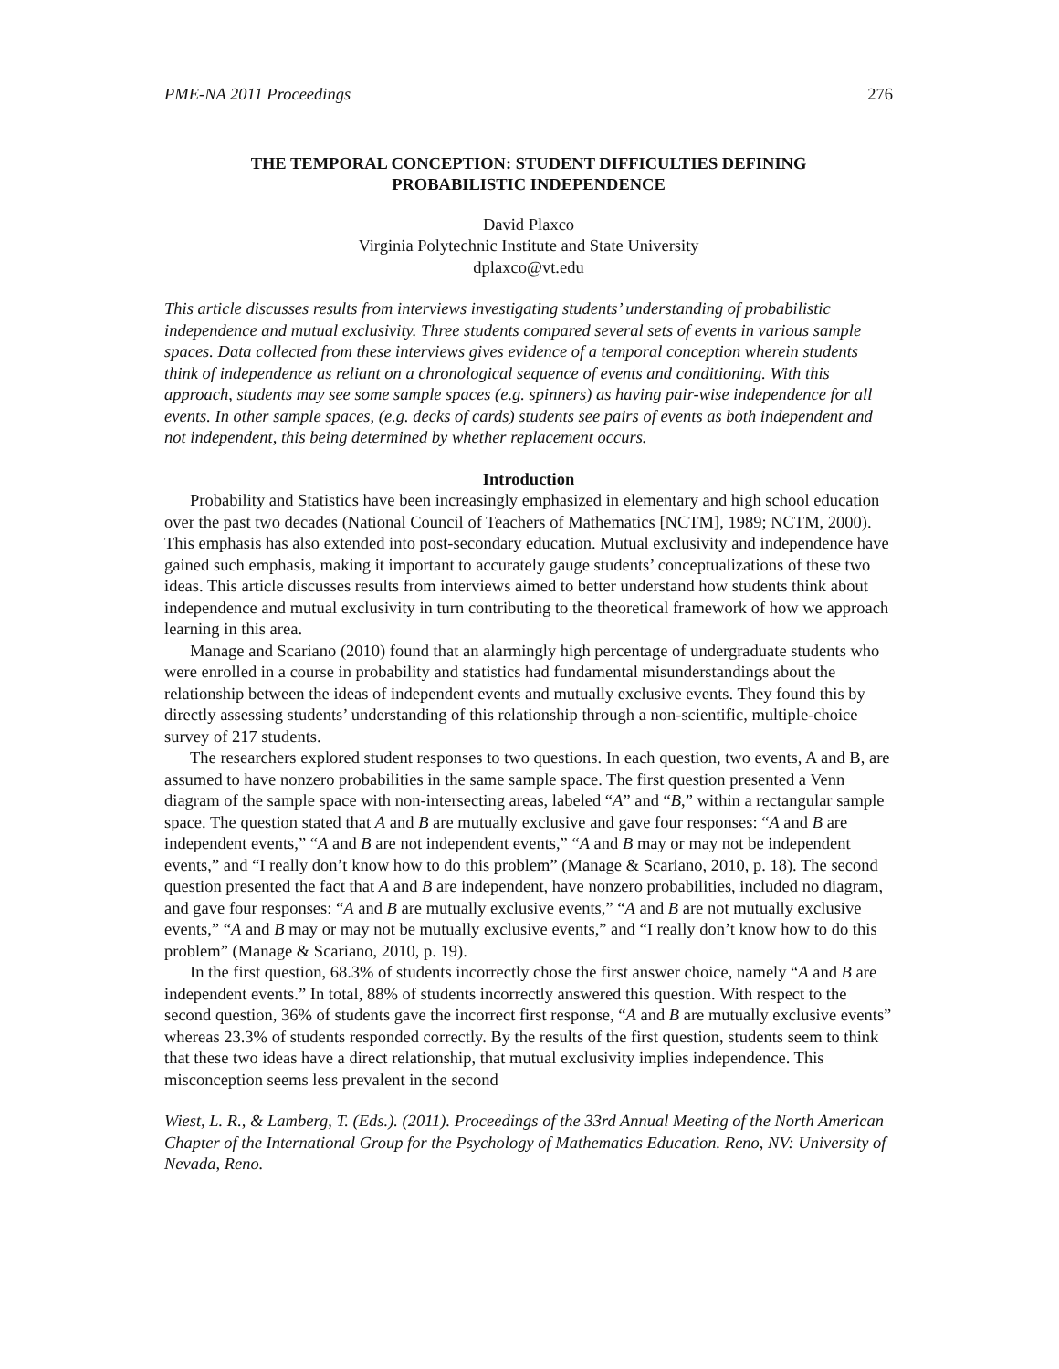PME-NA 2011 Proceedings 276
THE TEMPORAL CONCEPTION: STUDENT DIFFICULTIES DEFINING
PROBABILISTIC INDEPENDENCE
David Plaxco
Virginia Polytechnic Institute and State University
dplaxco@vt.edu
This article discusses results from interviews investigating students’ understanding of probabilistic independence and mutual exclusivity. Three students compared several sets of events in various sample spaces. Data collected from these interviews gives evidence of a temporal conception wherein students think of independence as reliant on a chronological sequence of events and conditioning. With this approach, students may see some sample spaces (e.g. spinners) as having pair-wise independence for all events. In other sample spaces, (e.g. decks of cards) students see pairs of events as both independent and not independent, this being determined by whether replacement occurs.
Introduction
Probability and Statistics have been increasingly emphasized in elementary and high school education over the past two decades (National Council of Teachers of Mathematics [NCTM], 1989; NCTM, 2000). This emphasis has also extended into post-secondary education. Mutual exclusivity and independence have gained such emphasis, making it important to accurately gauge students’ conceptualizations of these two ideas. This article discusses results from interviews aimed to better understand how students think about independence and mutual exclusivity in turn contributing to the theoretical framework of how we approach learning in this area.
Manage and Scariano (2010) found that an alarmingly high percentage of undergraduate students who were enrolled in a course in probability and statistics had fundamental misunderstandings about the relationship between the ideas of independent events and mutually exclusive events. They found this by directly assessing students’ understanding of this relationship through a non-scientific, multiple-choice survey of 217 students.
The researchers explored student responses to two questions. In each question, two events, A and B, are assumed to have nonzero probabilities in the same sample space. The first question presented a Venn diagram of the sample space with non-intersecting areas, labeled “A” and “B,” within a rectangular sample space. The question stated that A and B are mutually exclusive and gave four responses: “A and B are independent events,” “A and B are not independent events,” “A and B may or may not be independent events,” and “I really don’t know how to do this problem” (Manage & Scariano, 2010, p. 18). The second question presented the fact that A and B are independent, have nonzero probabilities, included no diagram, and gave four responses: “A and B are mutually exclusive events,” “A and B are not mutually exclusive events,” “A and B may or may not be mutually exclusive events,” and “I really don’t know how to do this problem” (Manage & Scariano, 2010, p. 19).
In the first question, 68.3% of students incorrectly chose the first answer choice, namely “A and B are independent events.” In total, 88% of students incorrectly answered this question. With respect to the second question, 36% of students gave the incorrect first response, “A and B are mutually exclusive events” whereas 23.3% of students responded correctly. By the results of the first question, students seem to think that these two ideas have a direct relationship, that mutual exclusivity implies independence. This misconception seems less prevalent in the second
Wiest, L. R., & Lamberg, T. (Eds.). (2011). Proceedings of the 33rd Annual Meeting of the North American Chapter of the International Group for the Psychology of Mathematics Education. Reno, NV: University of Nevada, Reno.